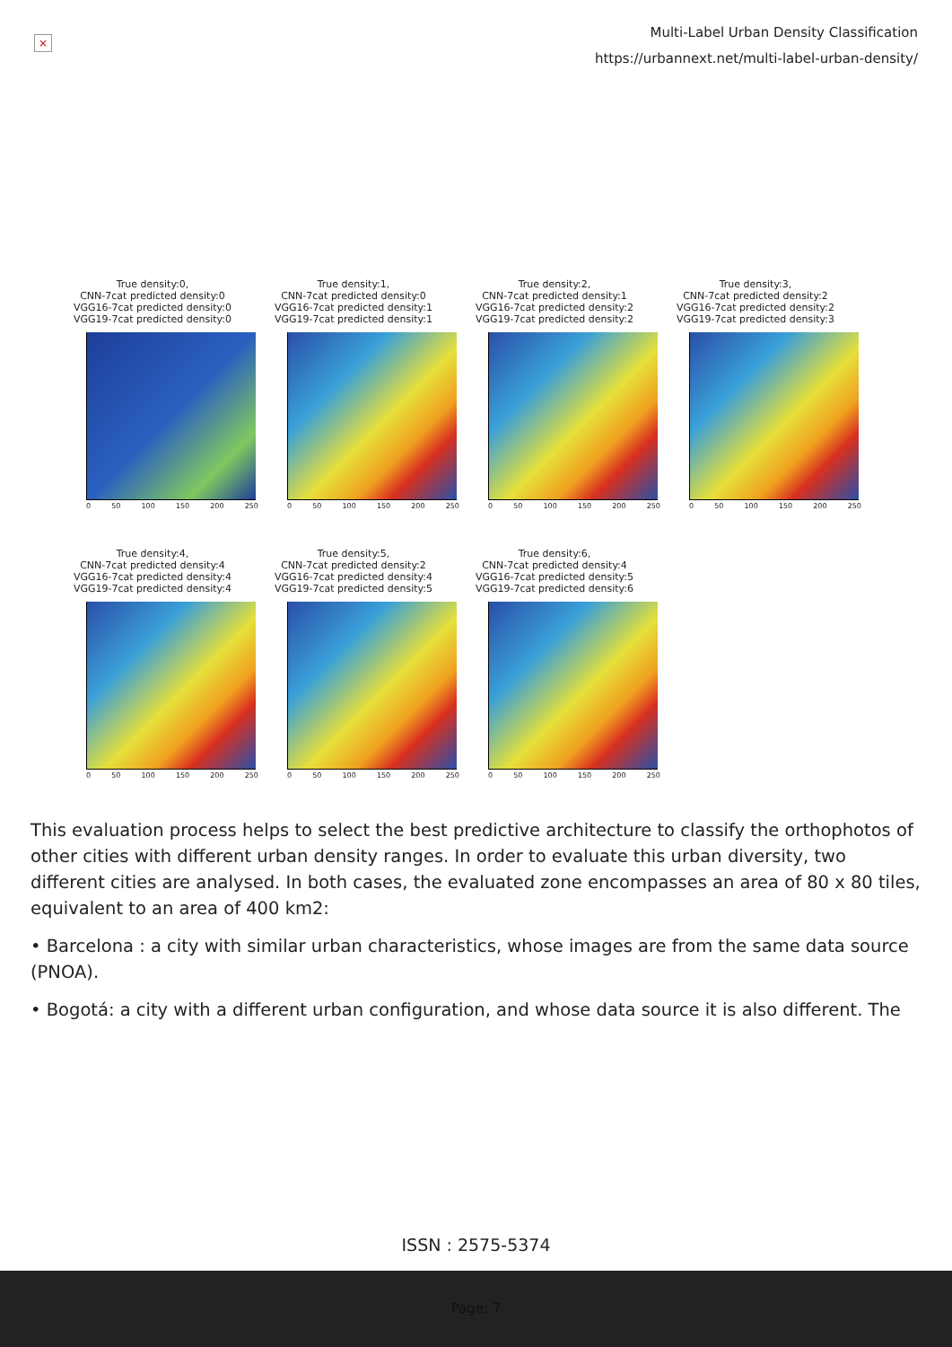×
Multi-Label Urban Density Classification
https://urbannext.net/multi-label-urban-density/
True density:0,
CNN-7cat predicted density:0
VGG16-7cat predicted density:0
VGG19-7cat predicted density:0
0 50 100 150 200 250
True density:1,
CNN-7cat predicted density:0
VGG16-7cat predicted density:1
VGG19-7cat predicted density:1
0 50 100 150 200 250
True density:2,
CNN-7cat predicted density:1
VGG16-7cat predicted density:2
VGG19-7cat predicted density:2
0 50 100 150 200 250
True density:3,
CNN-7cat predicted density:2
VGG16-7cat predicted density:2
VGG19-7cat predicted density:3
0 50 100 150 200 250
True density:4,
CNN-7cat predicted density:4
VGG16-7cat predicted density:4
VGG19-7cat predicted density:4
0 50 100 150 200 250
True density:5,
CNN-7cat predicted density:2
VGG16-7cat predicted density:4
VGG19-7cat predicted density:5
0 50 100 150 200 250
True density:6,
CNN-7cat predicted density:4
VGG16-7cat predicted density:5
VGG19-7cat predicted density:6
0 50 100 150 200 250
This evaluation process helps to select the best predictive architecture to classify the orthophotos of other cities with different urban density ranges. In order to evaluate this urban diversity, two different cities are analysed. In both cases, the evaluated zone encompasses an area of 80 x 80 tiles, equivalent to an area of 400 km2:
• Barcelona : a city with similar urban characteristics, whose images are from the same data source (PNOA).
• Bogotá: a city with a different urban configuration, and whose data source it is also different. The
ISSN : 2575-5374
Page: 7